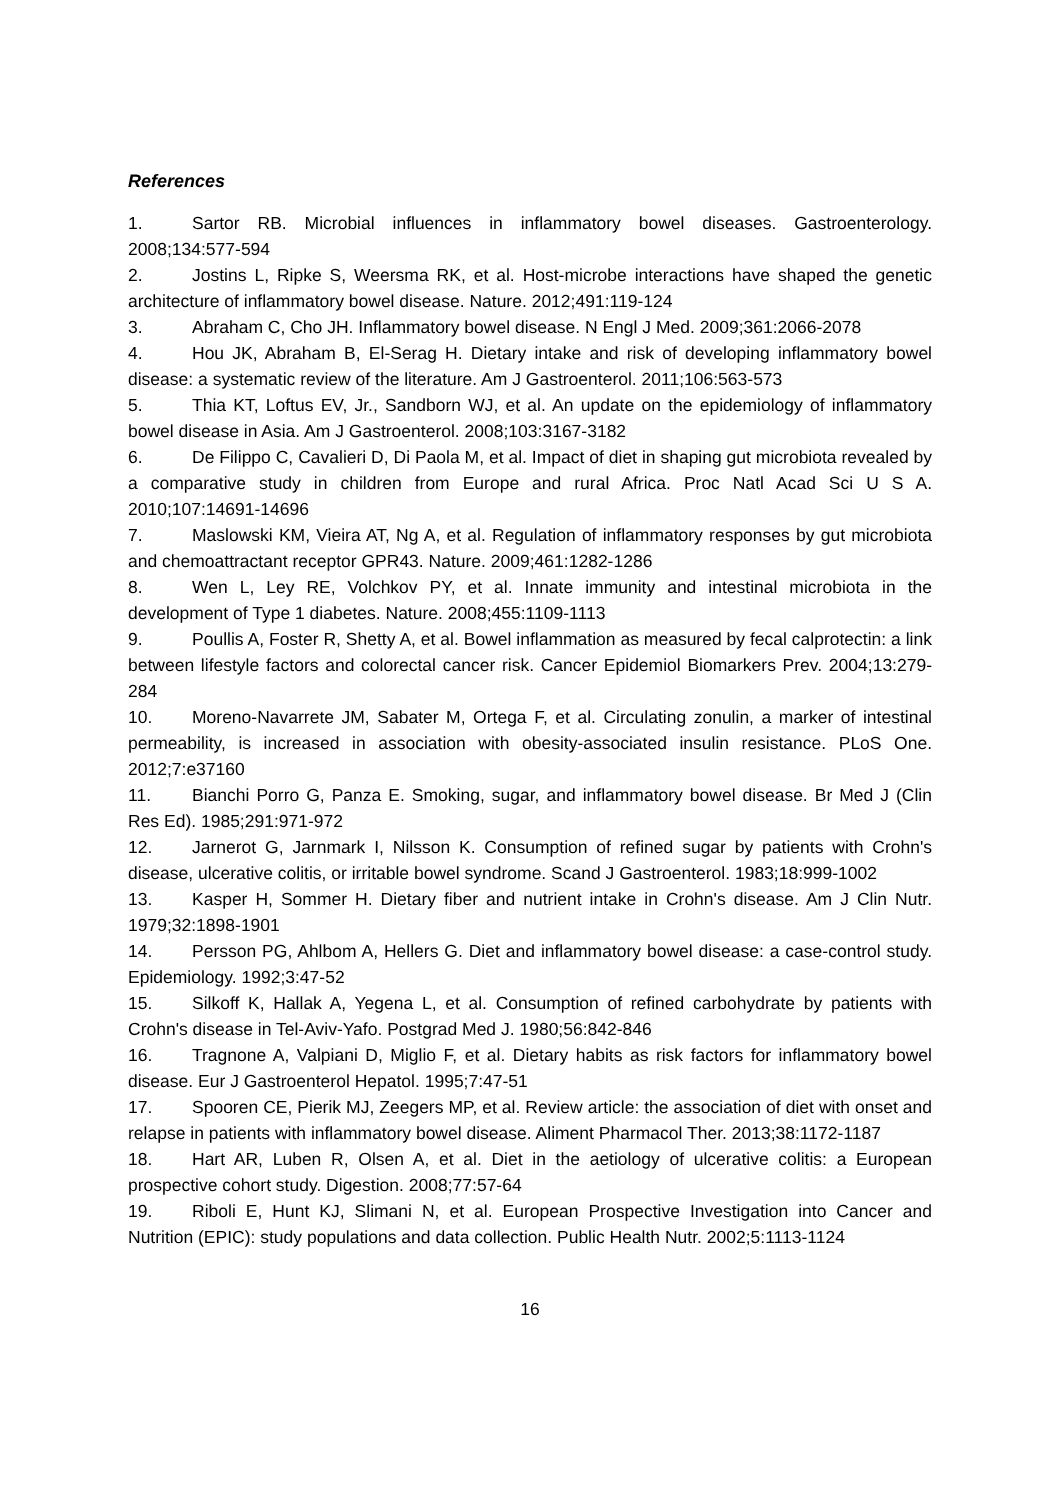References
1. Sartor RB. Microbial influences in inflammatory bowel diseases. Gastroenterology. 2008;134:577-594
2. Jostins L, Ripke S, Weersma RK, et al. Host-microbe interactions have shaped the genetic architecture of inflammatory bowel disease. Nature. 2012;491:119-124
3. Abraham C, Cho JH. Inflammatory bowel disease. N Engl J Med. 2009;361:2066-2078
4. Hou JK, Abraham B, El-Serag H. Dietary intake and risk of developing inflammatory bowel disease: a systematic review of the literature. Am J Gastroenterol. 2011;106:563-573
5. Thia KT, Loftus EV, Jr., Sandborn WJ, et al. An update on the epidemiology of inflammatory bowel disease in Asia. Am J Gastroenterol. 2008;103:3167-3182
6. De Filippo C, Cavalieri D, Di Paola M, et al. Impact of diet in shaping gut microbiota revealed by a comparative study in children from Europe and rural Africa. Proc Natl Acad Sci U S A. 2010;107:14691-14696
7. Maslowski KM, Vieira AT, Ng A, et al. Regulation of inflammatory responses by gut microbiota and chemoattractant receptor GPR43. Nature. 2009;461:1282-1286
8. Wen L, Ley RE, Volchkov PY, et al. Innate immunity and intestinal microbiota in the development of Type 1 diabetes. Nature. 2008;455:1109-1113
9. Poullis A, Foster R, Shetty A, et al. Bowel inflammation as measured by fecal calprotectin: a link between lifestyle factors and colorectal cancer risk. Cancer Epidemiol Biomarkers Prev. 2004;13:279-284
10. Moreno-Navarrete JM, Sabater M, Ortega F, et al. Circulating zonulin, a marker of intestinal permeability, is increased in association with obesity-associated insulin resistance. PLoS One. 2012;7:e37160
11. Bianchi Porro G, Panza E. Smoking, sugar, and inflammatory bowel disease. Br Med J (Clin Res Ed). 1985;291:971-972
12. Jarnerot G, Jarnmark I, Nilsson K. Consumption of refined sugar by patients with Crohn's disease, ulcerative colitis, or irritable bowel syndrome. Scand J Gastroenterol. 1983;18:999-1002
13. Kasper H, Sommer H. Dietary fiber and nutrient intake in Crohn's disease. Am J Clin Nutr. 1979;32:1898-1901
14. Persson PG, Ahlbom A, Hellers G. Diet and inflammatory bowel disease: a case-control study. Epidemiology. 1992;3:47-52
15. Silkoff K, Hallak A, Yegena L, et al. Consumption of refined carbohydrate by patients with Crohn's disease in Tel-Aviv-Yafo. Postgrad Med J. 1980;56:842-846
16. Tragnone A, Valpiani D, Miglio F, et al. Dietary habits as risk factors for inflammatory bowel disease. Eur J Gastroenterol Hepatol. 1995;7:47-51
17. Spooren CE, Pierik MJ, Zeegers MP, et al. Review article: the association of diet with onset and relapse in patients with inflammatory bowel disease. Aliment Pharmacol Ther. 2013;38:1172-1187
18. Hart AR, Luben R, Olsen A, et al. Diet in the aetiology of ulcerative colitis: a European prospective cohort study. Digestion. 2008;77:57-64
19. Riboli E, Hunt KJ, Slimani N, et al. European Prospective Investigation into Cancer and Nutrition (EPIC): study populations and data collection. Public Health Nutr. 2002;5:1113-1124
16